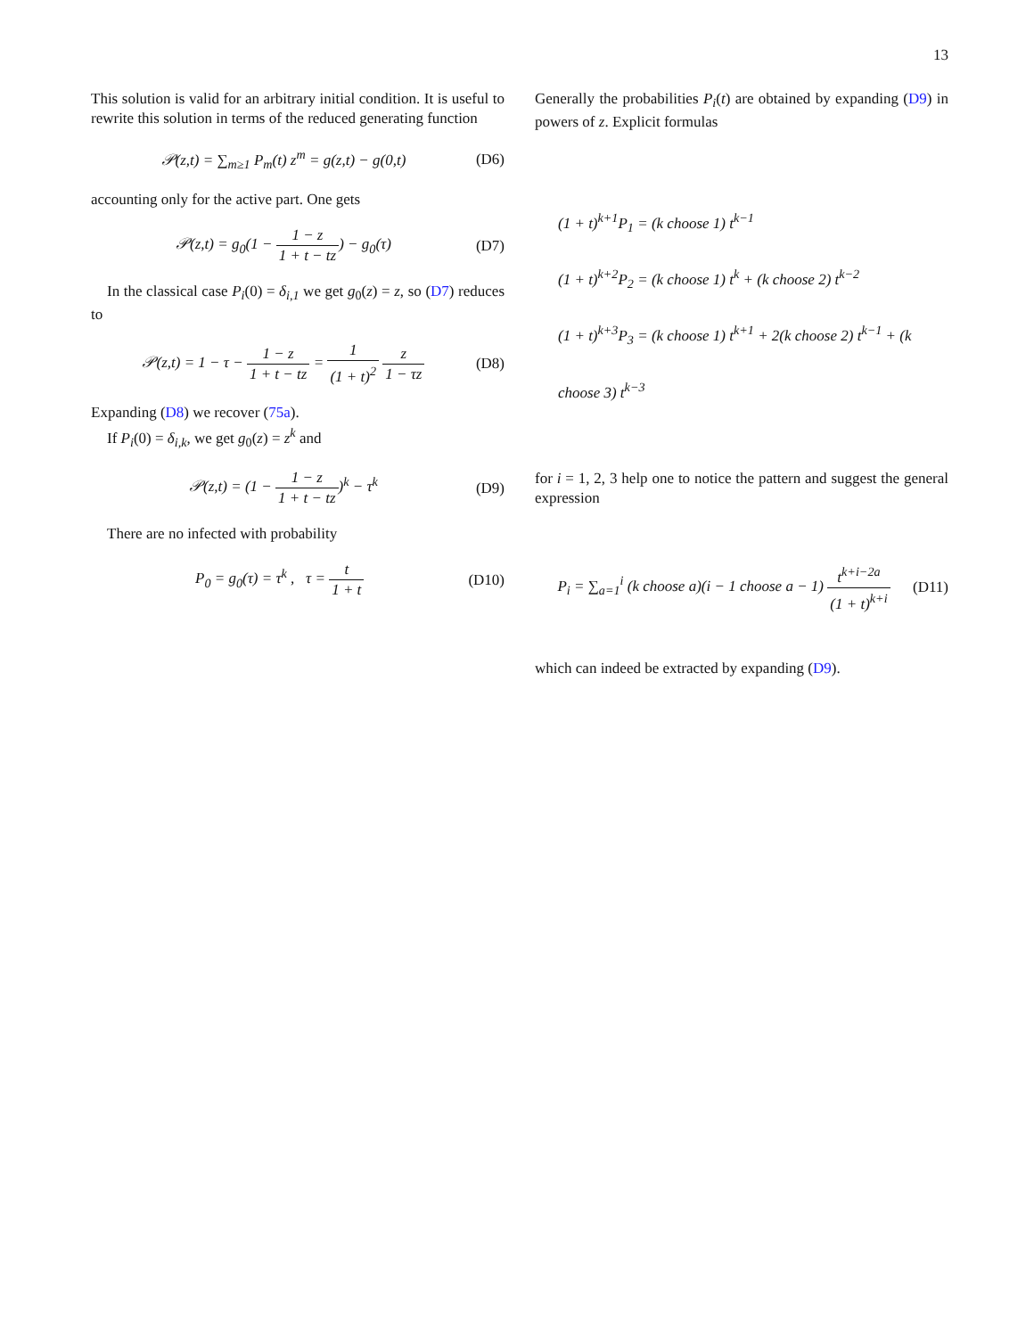13
This solution is valid for an arbitrary initial condition. It is useful to rewrite this solution in terms of the reduced generating function
𝒫(z,t) = ∑<sub>m≥1</sub> P<sub>m</sub>(t) z<sup>m</sup> = g(z,t) − g(0,t) (D6)
accounting only for the active part. One gets
𝒫(z,t) = g<sub>0</sub>(1 − 1 − z 1 + t − tz) − g<sub>0</sub>(τ) (D7)
In the classical case P<sub>i</sub>(0) = δ<sub>i,1</sub> we get g<sub>0</sub>(z) = z, so (D7) reduces to
𝒫(z,t) = 1 − τ − 1 − z 1 + t − tz = 1 (1 + t)<sup>2</sup> z 1 − τz (D8)
Expanding (D8) we recover (75a).
If P<sub>i</sub>(0) = δ<sub>i,k</sub>, we get g<sub>0</sub>(z) = z<sup>k</sup> and
𝒫(z,t) = (1 − 1 − z 1 + t − tz)<sup>k</sup> − τ<sup>k</sup> (D9)
There are no infected with probability
P<sub>0</sub> = g<sub>0</sub>(τ) = τ<sup>k</sup> , τ = t 1 + t (D10)
Generally the probabilities P<sub>i</sub>(t) are obtained by expanding (D9) in powers of z. Explicit formulas
(1 + t)<sup>k+1</sup>P<sub>1</sub> = (k choose 1) t<sup>k−1</sup>
(1 + t)<sup>k+2</sup>P<sub>2</sub> = (k choose 1) t<sup>k</sup> + (k choose 2) t<sup>k−2</sup>
(1 + t)<sup>k+3</sup>P<sub>3</sub> = (k choose 1) t<sup>k+1</sup> + 2(k choose 2) t<sup>k−1</sup> + (k choose 3) t<sup>k−3</sup>
for i = 1, 2, 3 help one to notice the pattern and suggest the general expression
P<sub>i</sub> = ∑<sub>a=1</sub><sup>i</sup> (k choose a)(i − 1 choose a − 1) t<sup>k+i−2a</sup> (1 + t)<sup>k+i</sup> (D11)
which can indeed be extracted by expanding (D9).